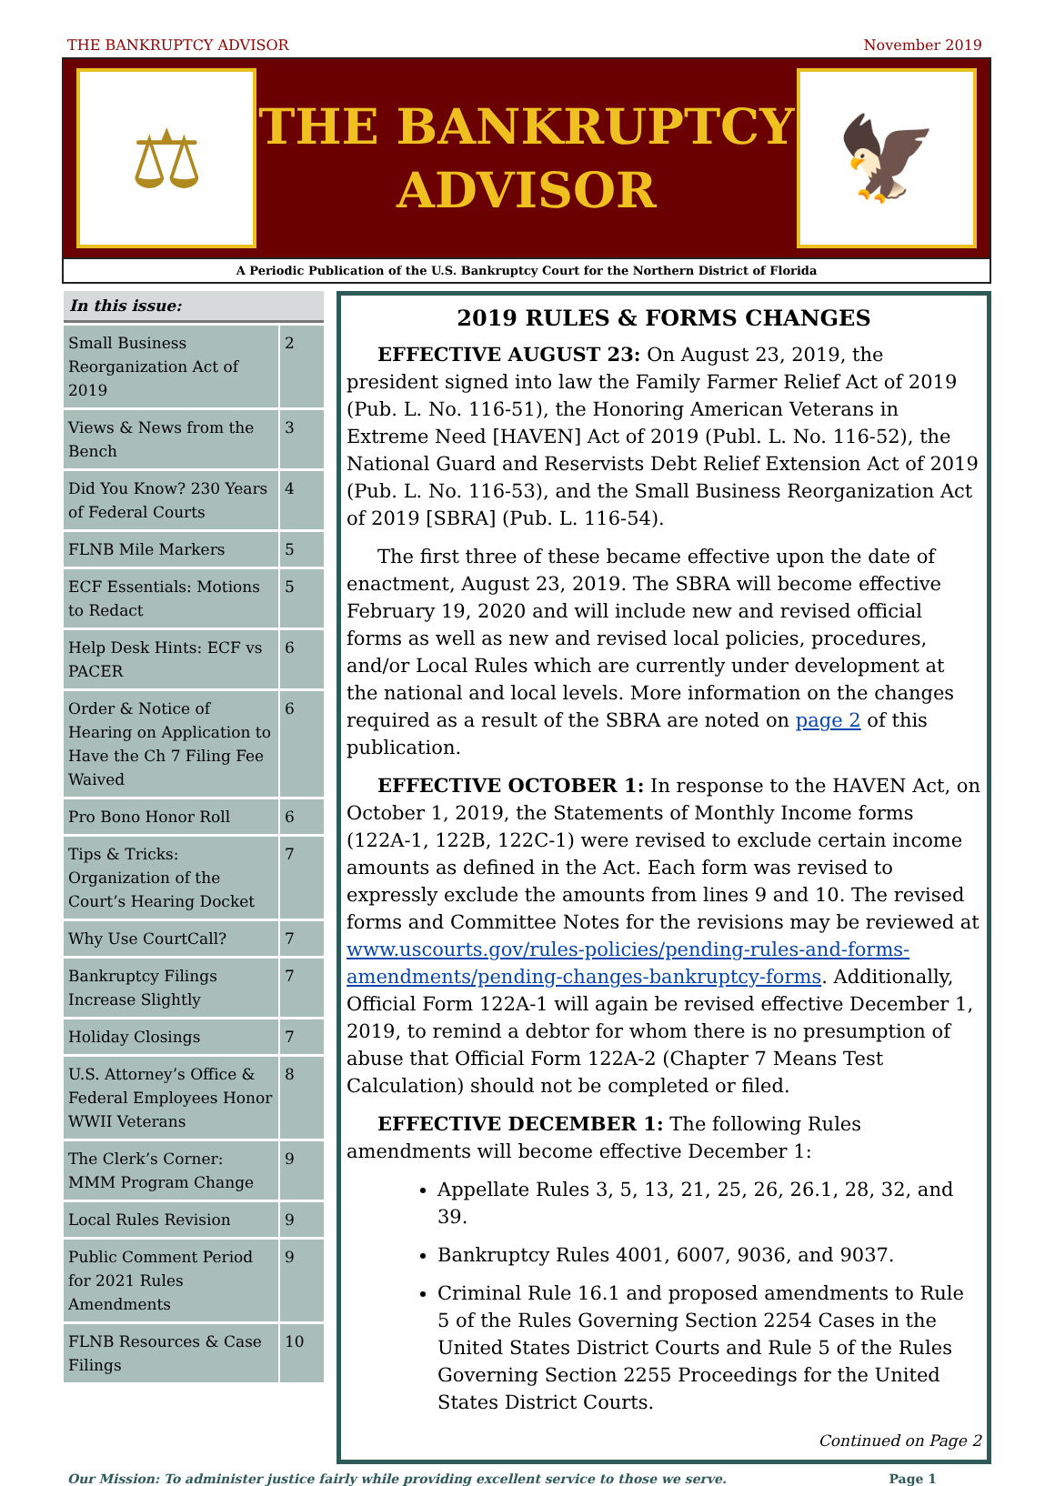THE BANKRUPTCY ADVISOR November 2019
⚖
THE BANKRUPTCY
ADVISOR
🦅
A Periodic Publication of the U.S. Bankruptcy Court for the Northern District of Florida
In this issue:
| Small Business Reorganization Act of 2019 | 2 |
| Views & News from the Bench | 3 |
| Did You Know? 230 Years of Federal Courts | 4 |
| FLNB Mile Markers | 5 |
| ECF Essentials: Motions to Redact | 5 |
| Help Desk Hints: ECF vs PACER | 6 |
| Order & Notice of Hearing on Application to Have the Ch 7 Filing Fee Waived | 6 |
| Pro Bono Honor Roll | 6 |
| Tips & Tricks: Organization of the Court’s Hearing Docket | 7 |
| Why Use CourtCall? | 7 |
| Bankruptcy Filings Increase Slightly | 7 |
| Holiday Closings | 7 |
| U.S. Attorney’s Office & Federal Employees Honor WWII Veterans | 8 |
| The Clerk’s Corner: MMM Program Change | 9 |
| Local Rules Revision | 9 |
| Public Comment Period for 2021 Rules Amendments | 9 |
| FLNB Resources & Case Filings | 10 |
2019 RULES & FORMS CHANGES
EFFECTIVE AUGUST 23: On August 23, 2019, the president signed into law the Family Farmer Relief Act of 2019 (Pub. L. No. 116-51), the Honoring American Veterans in Extreme Need [HAVEN] Act of 2019 (Publ. L. No. 116-52), the National Guard and Reservists Debt Relief Extension Act of 2019 (Pub. L. No. 116-53), and the Small Business Reorganization Act of 2019 [SBRA] (Pub. L. 116-54).
The first three of these became effective upon the date of enactment, August 23, 2019. The SBRA will become effective February 19, 2020 and will include new and revised official forms as well as new and revised local policies, procedures, and/or Local Rules which are currently under development at the national and local levels. More information on the changes required as a result of the SBRA are noted on page 2 of this publication.
EFFECTIVE OCTOBER 1: In response to the HAVEN Act, on October 1, 2019, the Statements of Monthly Income forms (122A-1, 122B, 122C-1) were revised to exclude certain income amounts as defined in the Act. Each form was revised to expressly exclude the amounts from lines 9 and 10. The revised forms and Committee Notes for the revisions may be reviewed at www.uscourts.gov/rules-policies/pending-rules-and-forms-amendments/pending-changes-bankruptcy-forms. Additionally, Official Form 122A-1 will again be revised effective December 1, 2019, to remind a debtor for whom there is no presumption of abuse that Official Form 122A-2 (Chapter 7 Means Test Calculation) should not be completed or filed.
EFFECTIVE DECEMBER 1: The following Rules amendments will become effective December 1:
Appellate Rules 3, 5, 13, 21, 25, 26, 26.1, 28, 32, and 39.
Bankruptcy Rules 4001, 6007, 9036, and 9037.
Criminal Rule 16.1 and proposed amendments to Rule 5 of the Rules Governing Section 2254 Cases in the United States District Courts and Rule 5 of the Rules Governing Section 2255 Proceedings for the United States District Courts.
Continued on Page 2
Our Mission: To administer justice fairly while providing excellent service to those we serve. Page 1